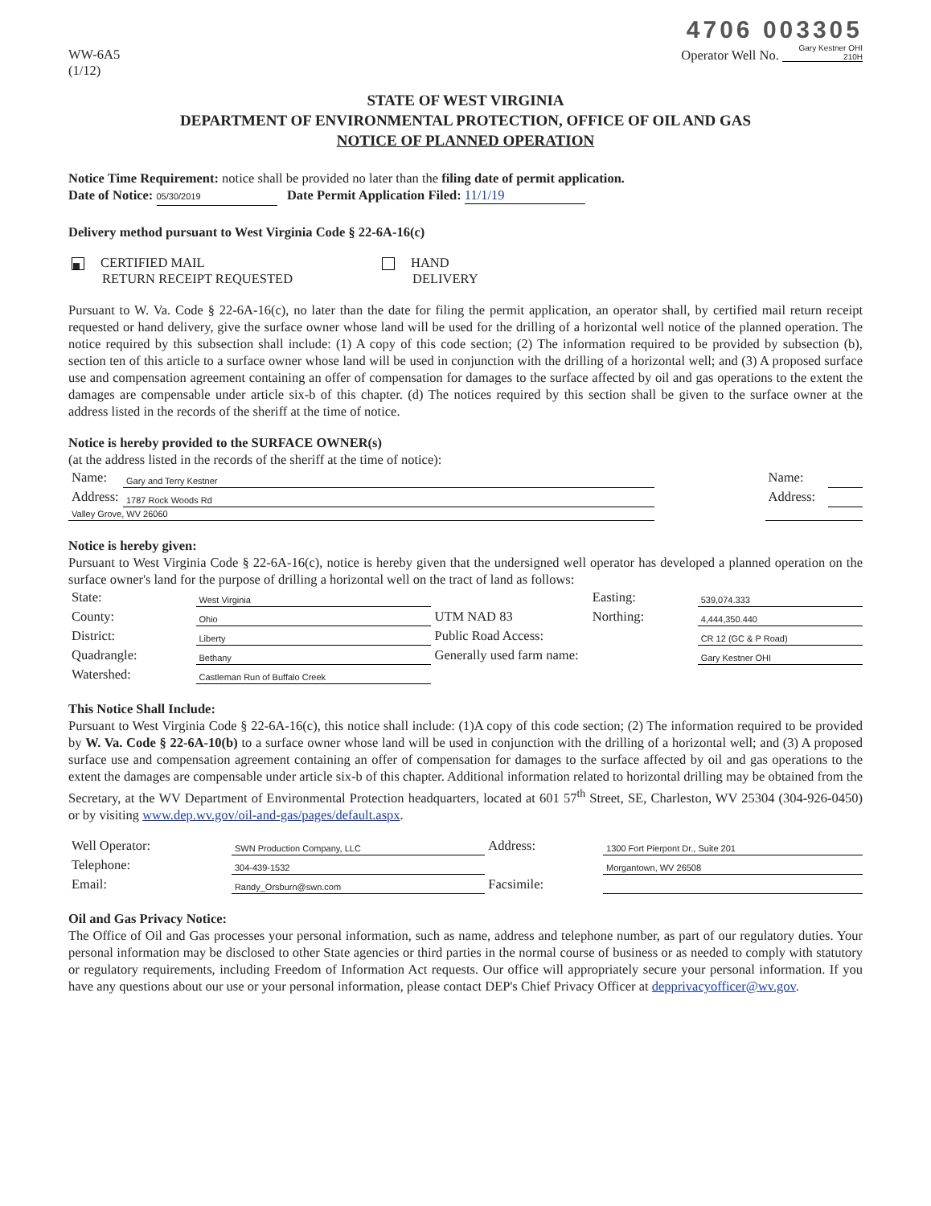WW-6A5
(1/12)
4706 003305
Operator Well No. Gary Kestner OHI 210H
STATE OF WEST VIRGINIA
DEPARTMENT OF ENVIRONMENTAL PROTECTION, OFFICE OF OIL AND GAS
NOTICE OF PLANNED OPERATION
Notice Time Requirement: notice shall be provided no later than the filing date of permit application.
Date of Notice: 05/30/2019 Date Permit Application Filed: 11/1/19
Delivery method pursuant to West Virginia Code § 22-6A-16(c)
| ■ CERTIFIED MAIL RETURN RECEIPT REQUESTED | HAND DELIVERY |
Pursuant to W. Va. Code § 22-6A-16(c), no later than the date for filing the permit application, an operator shall, by certified mail return receipt requested or hand delivery, give the surface owner whose land will be used for the drilling of a horizontal well notice of the planned operation. The notice required by this subsection shall include: (1) A copy of this code section; (2) The information required to be provided by subsection (b), section ten of this article to a surface owner whose land will be used in conjunction with the drilling of a horizontal well; and (3) A proposed surface use and compensation agreement containing an offer of compensation for damages to the surface affected by oil and gas operations to the extent the damages are compensable under article six-b of this chapter. (d) The notices required by this section shall be given to the surface owner at the address listed in the records of the sheriff at the time of notice.
Notice is hereby provided to the SURFACE OWNER(s)
(at the address listed in the records of the sheriff at the time of notice):
| Name: | Gary and Terry Kestner | | Name: | |
| Address: | 1787 Rock Woods Rd | | Address: | |
| Valley Grove, WV 26060 | | | | |
Notice is hereby given:
Pursuant to West Virginia Code § 22-6A-16(c), notice is hereby given that the undersigned well operator has developed a planned operation on the surface owner's land for the purpose of drilling a horizontal well on the tract of land as follows:
| State: | West Virginia | UTM NAD 83 | Easting: | 539,074.333 |
| County: | Ohio | | Northing: | 4,444,350.440 |
| District: | Liberty | Public Road Access: | | CR 12 (GC & P Road) |
| Quadrangle: | Bethany | Generally used farm name: | | Gary Kestner OHI |
| Watershed: | Castleman Run of Buffalo Creek | | | |
This Notice Shall Include:
Pursuant to West Virginia Code § 22-6A-16(c), this notice shall include: (1)A copy of this code section; (2) The information required to be provided by W. Va. Code § 22-6A-10(b) to a surface owner whose land will be used in conjunction with the drilling of a horizontal well; and (3) A proposed surface use and compensation agreement containing an offer of compensation for damages to the surface affected by oil and gas operations to the extent the damages are compensable under article six-b of this chapter. Additional information related to horizontal drilling may be obtained from the Secretary, at the WV Department of Environmental Protection headquarters, located at 601 57<sup>th</sup> Street, SE, Charleston, WV 25304 (304-926-0450) or by visiting www.dep.wv.gov/oil-and-gas/pages/default.aspx.
| Well Operator: | SWN Production Company, LLC | Address: | 1300 Fort Pierpont Dr., Suite 201 |
| Telephone: | 304-439-1532 | | Morgantown, WV 26508 |
| Email: | Randy_Orsburn@swn.com | Facsimile: | |
Oil and Gas Privacy Notice:
The Office of Oil and Gas processes your personal information, such as name, address and telephone number, as part of our regulatory duties. Your personal information may be disclosed to other State agencies or third parties in the normal course of business or as needed to comply with statutory or regulatory requirements, including Freedom of Information Act requests. Our office will appropriately secure your personal information. If you have any questions about our use or your personal information, please contact DEP's Chief Privacy Officer at depprivacyofficer@wv.gov.